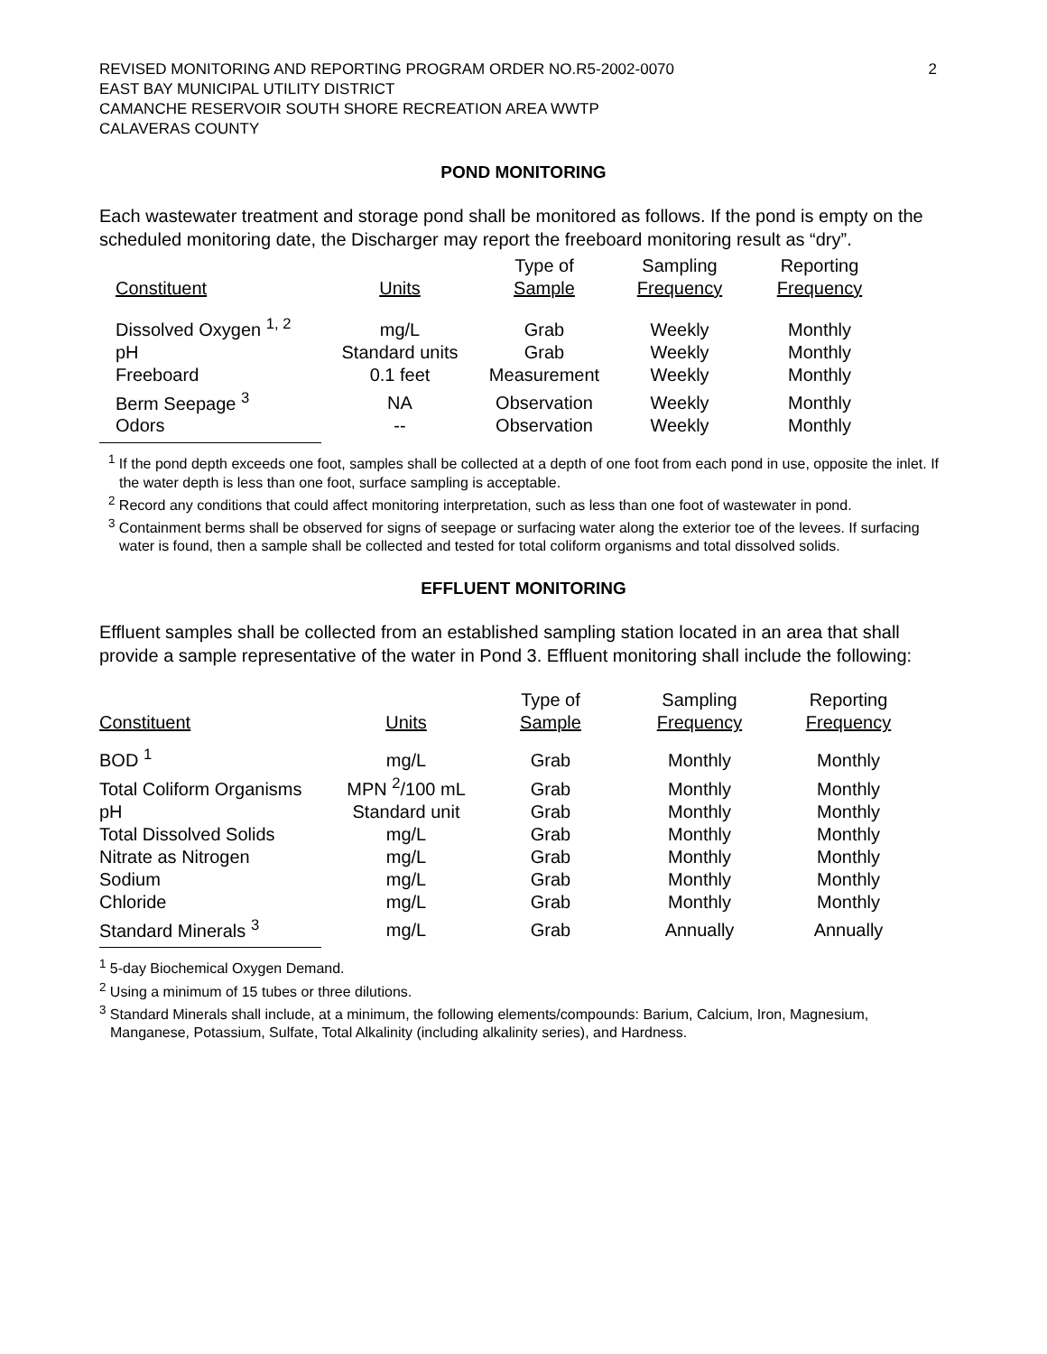REVISED MONITORING AND REPORTING PROGRAM ORDER NO.R5-2002-0070
EAST BAY MUNICIPAL UTILITY DISTRICT
CAMANCHE RESERVOIR SOUTH SHORE RECREATION AREA WWTP
CALAVERAS COUNTY
2
POND MONITORING
Each wastewater treatment and storage pond shall be monitored as follows. If the pond is empty on the scheduled monitoring date, the Discharger may report the freeboard monitoring result as “dry”.
| Constituent | Units | Type of Sample | Sampling Frequency | Reporting Frequency |
| --- | --- | --- | --- | --- |
| Dissolved Oxygen <sup>1, 2</sup> | mg/L | Grab | Weekly | Monthly |
| pH | Standard units | Grab | Weekly | Monthly |
| Freeboard | 0.1 feet | Measurement | Weekly | Monthly |
| Berm Seepage <sup>3</sup> | NA | Observation | Weekly | Monthly |
| Odors | -- | Observation | Weekly | Monthly |
<sup>1</sup> If the pond depth exceeds one foot, samples shall be collected at a depth of one foot from each pond in use, opposite the inlet. If the water depth is less than one foot, surface sampling is acceptable.
<sup>2</sup> Record any conditions that could affect monitoring interpretation, such as less than one foot of wastewater in pond.
<sup>3</sup> Containment berms shall be observed for signs of seepage or surfacing water along the exterior toe of the levees. If surfacing water is found, then a sample shall be collected and tested for total coliform organisms and total dissolved solids.
EFFLUENT MONITORING
Effluent samples shall be collected from an established sampling station located in an area that shall provide a sample representative of the water in Pond 3. Effluent monitoring shall include the following:
| Constituent | Units | Type of Sample | Sampling Frequency | Reporting Frequency |
| --- | --- | --- | --- | --- |
| BOD <sup>1</sup> | mg/L | Grab | Monthly | Monthly |
| Total Coliform Organisms | MPN <sup>2</sup>/100 mL | Grab | Monthly | Monthly |
| pH | Standard unit | Grab | Monthly | Monthly |
| Total Dissolved Solids | mg/L | Grab | Monthly | Monthly |
| Nitrate as Nitrogen | mg/L | Grab | Monthly | Monthly |
| Sodium | mg/L | Grab | Monthly | Monthly |
| Chloride | mg/L | Grab | Monthly | Monthly |
| Standard Minerals <sup>3</sup> | mg/L | Grab | Annually | Annually |
<sup>1</sup> 5-day Biochemical Oxygen Demand.
<sup>2</sup> Using a minimum of 15 tubes or three dilutions.
<sup>3</sup> Standard Minerals shall include, at a minimum, the following elements/compounds: Barium, Calcium, Iron, Magnesium, Manganese, Potassium, Sulfate, Total Alkalinity (including alkalinity series), and Hardness.